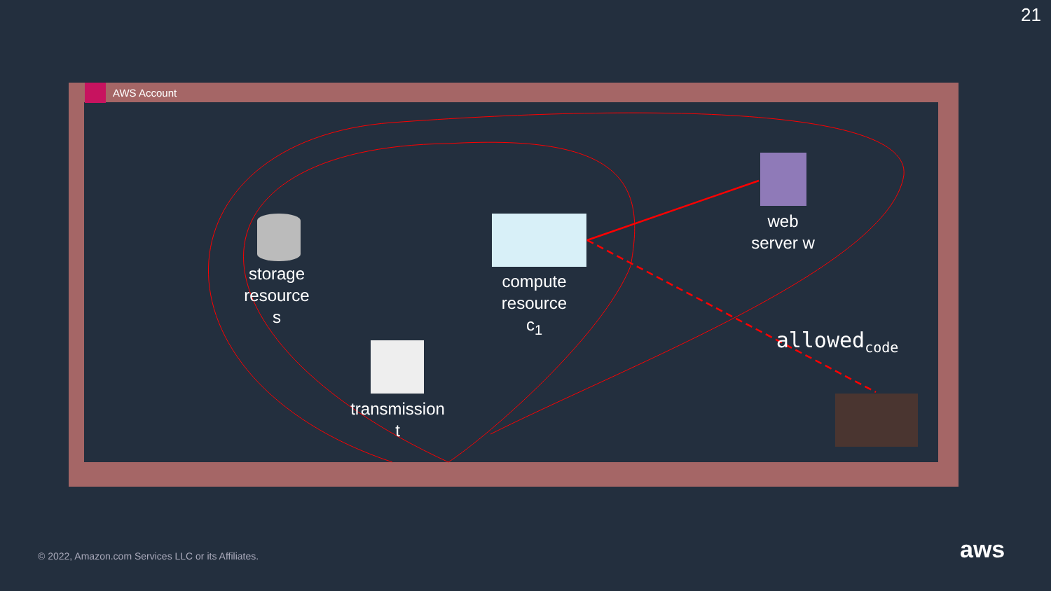21
AWS Account
storage
resource
s
compute
resource
c<sub>1</sub>
web
server w
transmission
t
allowed<sub>code</sub>
© 2022, Amazon.com Services LLC or its Affiliates.
aws